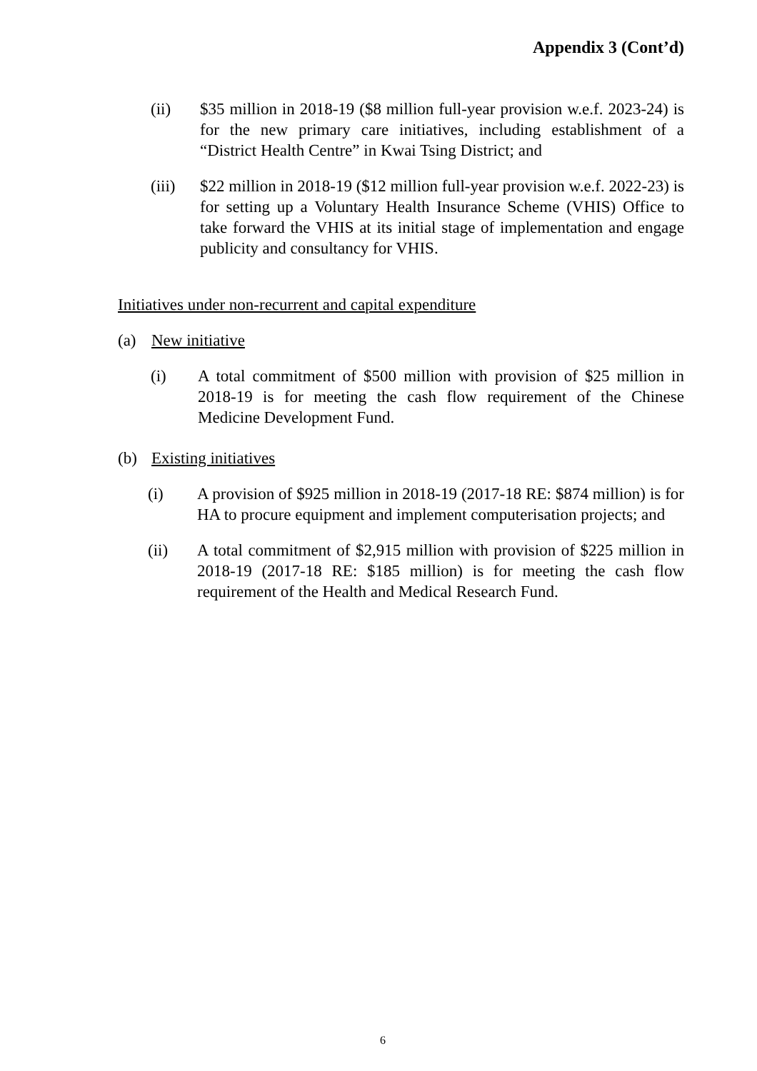Appendix 3 (Cont’d)
(ii) $35 million in 2018-19 ($8 million full-year provision w.e.f. 2023-24) is for the new primary care initiatives, including establishment of a “District Health Centre” in Kwai Tsing District; and
(iii) $22 million in 2018-19 ($12 million full-year provision w.e.f. 2022-23) is for setting up a Voluntary Health Insurance Scheme (VHIS) Office to take forward the VHIS at its initial stage of implementation and engage publicity and consultancy for VHIS.
Initiatives under non-recurrent and capital expenditure
(a) New initiative
(i) A total commitment of $500 million with provision of $25 million in 2018-19 is for meeting the cash flow requirement of the Chinese Medicine Development Fund.
(b) Existing initiatives
(i) A provision of $925 million in 2018-19 (2017-18 RE: $874 million) is for HA to procure equipment and implement computerisation projects; and
(ii) A total commitment of $2,915 million with provision of $225 million in 2018-19 (2017-18 RE: $185 million) is for meeting the cash flow requirement of the Health and Medical Research Fund.
6